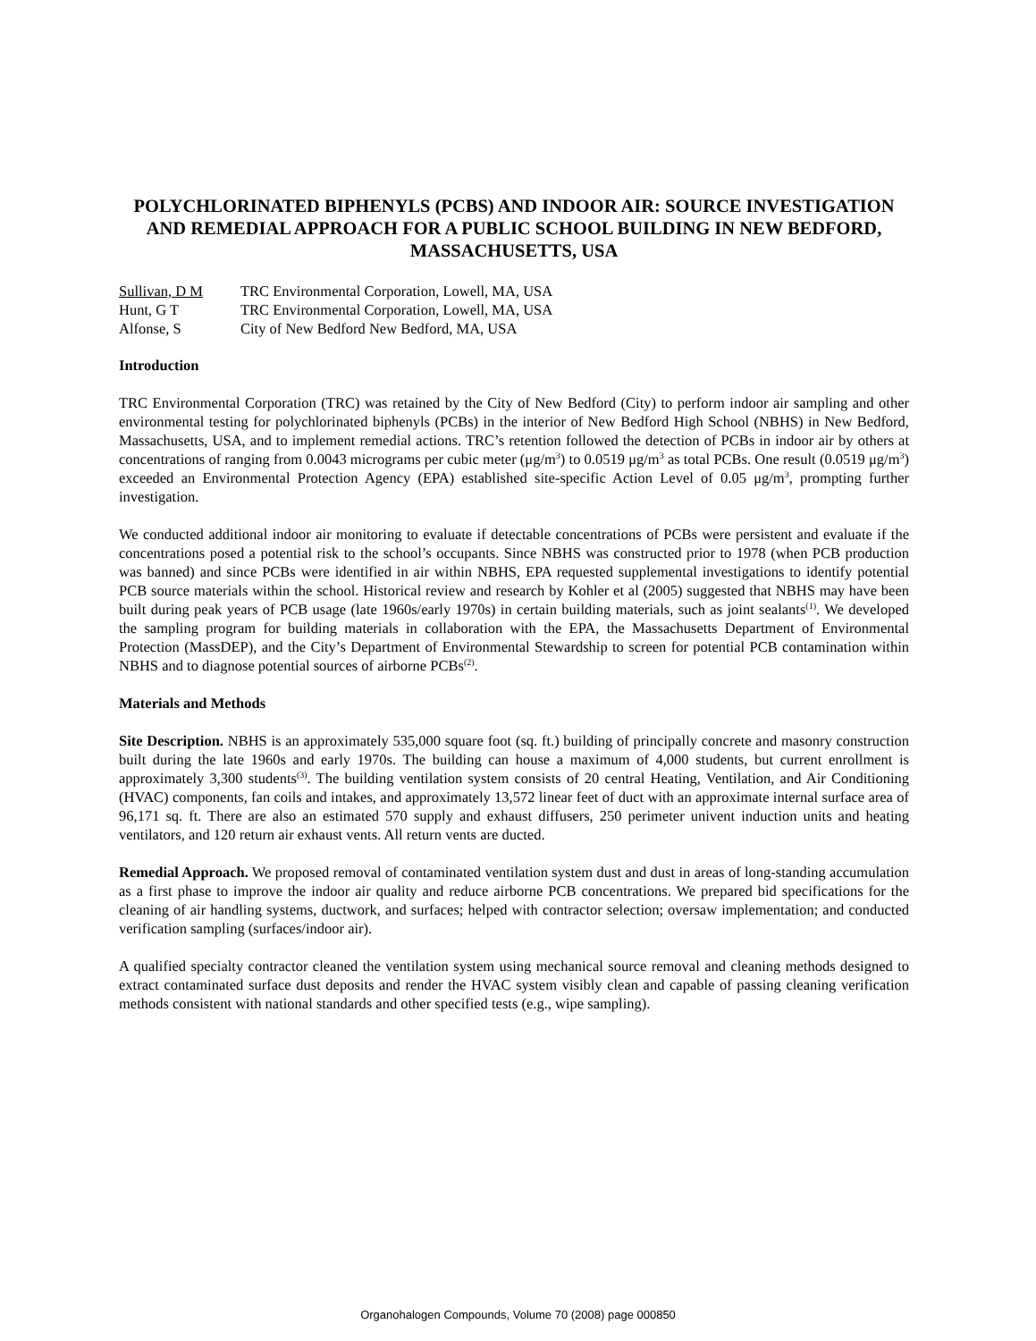POLYCHLORINATED BIPHENYLS (PCBS) AND INDOOR AIR: SOURCE INVESTIGATION AND REMEDIAL APPROACH FOR A PUBLIC SCHOOL BUILDING IN NEW BEDFORD, MASSACHUSETTS, USA
Sullivan, D M TRC Environmental Corporation, Lowell, MA, USA Hunt, G T TRC Environmental Corporation, Lowell, MA, USA Alfonse, S City of New Bedford New Bedford, MA, USA
Introduction
TRC Environmental Corporation (TRC) was retained by the City of New Bedford (City) to perform indoor air sampling and other environmental testing for polychlorinated biphenyls (PCBs) in the interior of New Bedford High School (NBHS) in New Bedford, Massachusetts, USA, and to implement remedial actions. TRC’s retention followed the detection of PCBs in indoor air by others at concentrations of ranging from 0.0043 micrograms per cubic meter (μg/m<sup>3</sup>) to 0.0519 μg/m<sup>3</sup> as total PCBs. One result (0.0519 μg/m<sup>3</sup>) exceeded an Environmental Protection Agency (EPA) established site-specific Action Level of 0.05 μg/m<sup>3</sup>, prompting further investigation.
We conducted additional indoor air monitoring to evaluate if detectable concentrations of PCBs were persistent and evaluate if the concentrations posed a potential risk to the school’s occupants. Since NBHS was constructed prior to 1978 (when PCB production was banned) and since PCBs were identified in air within NBHS, EPA requested supplemental investigations to identify potential PCB source materials within the school. Historical review and research by Kohler et al (2005) suggested that NBHS may have been built during peak years of PCB usage (late 1960s/early 1970s) in certain building materials, such as joint sealants<sup>(1)</sup>. We developed the sampling program for building materials in collaboration with the EPA, the Massachusetts Department of Environmental Protection (MassDEP), and the City’s Department of Environmental Stewardship to screen for potential PCB contamination within NBHS and to diagnose potential sources of airborne PCBs<sup>(2)</sup>.
Materials and Methods
Site Description. NBHS is an approximately 535,000 square foot (sq. ft.) building of principally concrete and masonry construction built during the late 1960s and early 1970s. The building can house a maximum of 4,000 students, but current enrollment is approximately 3,300 students<sup>(3)</sup>. The building ventilation system consists of 20 central Heating, Ventilation, and Air Conditioning (HVAC) components, fan coils and intakes, and approximately 13,572 linear feet of duct with an approximate internal surface area of 96,171 sq. ft. There are also an estimated 570 supply and exhaust diffusers, 250 perimeter univent induction units and heating ventilators, and 120 return air exhaust vents. All return vents are ducted.
Remedial Approach. We proposed removal of contaminated ventilation system dust and dust in areas of long-standing accumulation as a first phase to improve the indoor air quality and reduce airborne PCB concentrations. We prepared bid specifications for the cleaning of air handling systems, ductwork, and surfaces; helped with contractor selection; oversaw implementation; and conducted verification sampling (surfaces/indoor air).
A qualified specialty contractor cleaned the ventilation system using mechanical source removal and cleaning methods designed to extract contaminated surface dust deposits and render the HVAC system visibly clean and capable of passing cleaning verification methods consistent with national standards and other specified tests (e.g., wipe sampling).
Organohalogen Compounds, Volume 70 (2008) page 000850